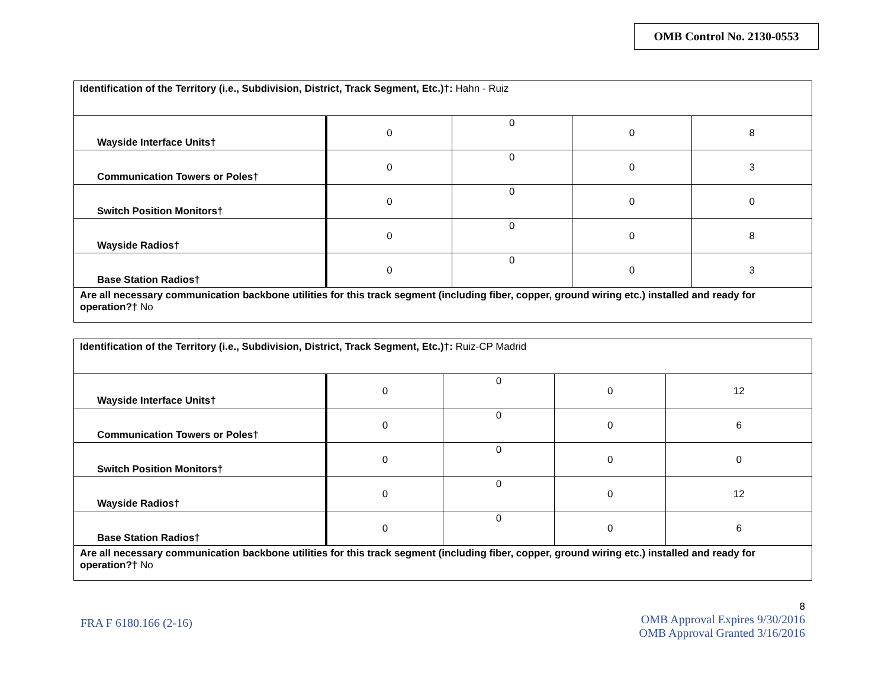OMB Control No. 2130-0553
| Identification of the Territory (i.e., Subdivision, District, Track Segment, Etc.)†: Hahn - Ruiz | | | | |
| Wayside Interface Units† | 0 | 0 | 0 | 8 |
| Communication Towers or Poles† | 0 | 0 | 0 | 3 |
| Switch Position Monitors† | 0 | 0 | 0 | 0 |
| Wayside Radios† | 0 | 0 | 0 | 8 |
| Base Station Radios† | 0 | 0 | 0 | 3 |
| Are all necessary communication backbone utilities for this track segment (including fiber, copper, ground wiring etc.) installed and ready for operation?† No | | | | |
| Identification of the Territory (i.e., Subdivision, District, Track Segment, Etc.)†: Ruiz-CP Madrid | | | | |
| Wayside Interface Units† | 0 | 0 | 0 | 12 |
| Communication Towers or Poles† | 0 | 0 | 0 | 6 |
| Switch Position Monitors† | 0 | 0 | 0 | 0 |
| Wayside Radios† | 0 | 0 | 0 | 12 |
| Base Station Radios† | 0 | 0 | 0 | 6 |
| Are all necessary communication backbone utilities for this track segment (including fiber, copper, ground wiring etc.) installed and ready for operation?† No | | | | |
8
OMB Approval Expires 9/30/2016
OMB Approval Granted 3/16/2016
FRA F 6180.166 (2-16)